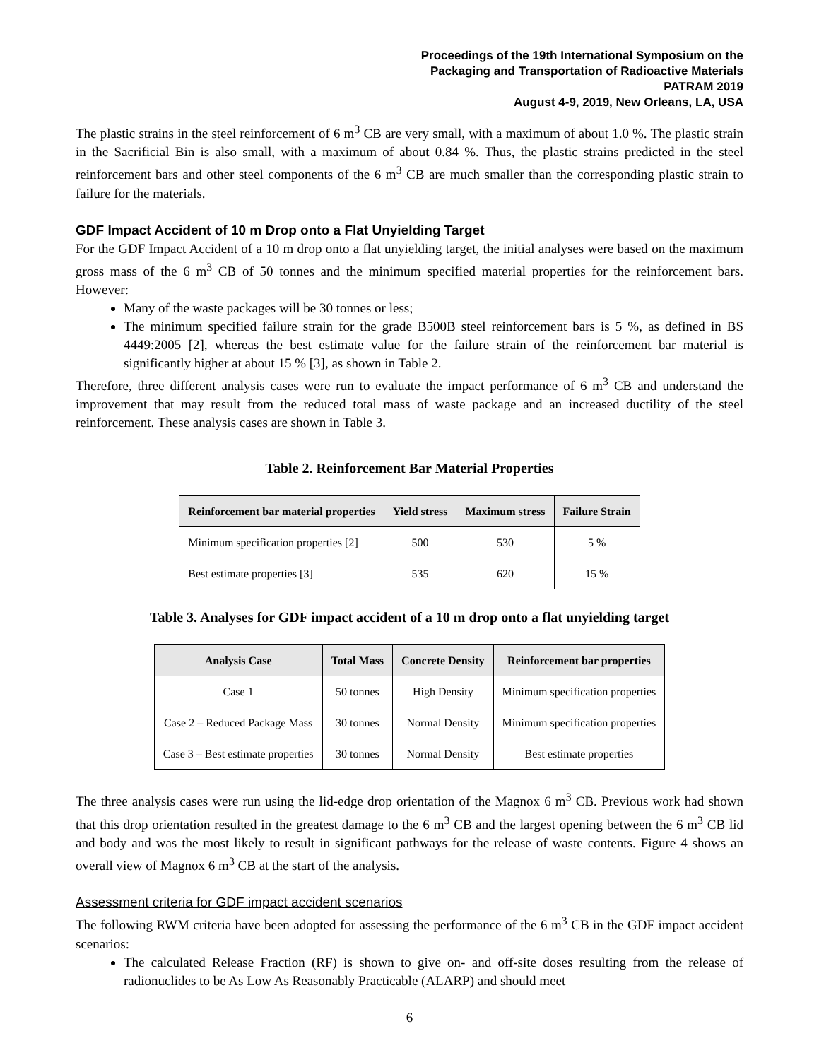Proceedings of the 19th International Symposium on the
Packaging and Transportation of Radioactive Materials
PATRAM 2019
August 4-9, 2019, New Orleans, LA, USA
The plastic strains in the steel reinforcement of 6 m<sup>3</sup> CB are very small, with a maximum of about 1.0 %. The plastic strain in the Sacrificial Bin is also small, with a maximum of about 0.84 %. Thus, the plastic strains predicted in the steel reinforcement bars and other steel components of the 6 m<sup>3</sup> CB are much smaller than the corresponding plastic strain to failure for the materials.
GDF Impact Accident of 10 m Drop onto a Flat Unyielding Target
For the GDF Impact Accident of a 10 m drop onto a flat unyielding target, the initial analyses were based on the maximum gross mass of the 6 m<sup>3</sup> CB of 50 tonnes and the minimum specified material properties for the reinforcement bars. However:
Many of the waste packages will be 30 tonnes or less;
The minimum specified failure strain for the grade B500B steel reinforcement bars is 5 %, as defined in BS 4449:2005 [2], whereas the best estimate value for the failure strain of the reinforcement bar material is significantly higher at about 15 % [3], as shown in Table 2.
Therefore, three different analysis cases were run to evaluate the impact performance of 6 m<sup>3</sup> CB and understand the improvement that may result from the reduced total mass of waste package and an increased ductility of the steel reinforcement. These analysis cases are shown in Table 3.
Table 2. Reinforcement Bar Material Properties
| Reinforcement bar material properties | Yield stress | Maximum stress | Failure Strain |
| --- | --- | --- | --- |
| Minimum specification properties [2] | 500 | 530 | 5 % |
| Best estimate properties [3] | 535 | 620 | 15 % |
Table 3. Analyses for GDF impact accident of a 10 m drop onto a flat unyielding target
| Analysis Case | Total Mass | Concrete Density | Reinforcement bar properties |
| --- | --- | --- | --- |
| Case 1 | 50 tonnes | High Density | Minimum specification properties |
| Case 2 – Reduced Package Mass | 30 tonnes | Normal Density | Minimum specification properties |
| Case 3 – Best estimate properties | 30 tonnes | Normal Density | Best estimate properties |
The three analysis cases were run using the lid-edge drop orientation of the Magnox 6 m<sup>3</sup> CB. Previous work had shown that this drop orientation resulted in the greatest damage to the 6 m<sup>3</sup> CB and the largest opening between the 6 m<sup>3</sup> CB lid and body and was the most likely to result in significant pathways for the release of waste contents. Figure 4 shows an overall view of Magnox 6 m<sup>3</sup> CB at the start of the analysis.
Assessment criteria for GDF impact accident scenarios
The following RWM criteria have been adopted for assessing the performance of the 6 m<sup>3</sup> CB in the GDF impact accident scenarios:
The calculated Release Fraction (RF) is shown to give on- and off-site doses resulting from the release of radionuclides to be As Low As Reasonably Practicable (ALARP) and should meet
6